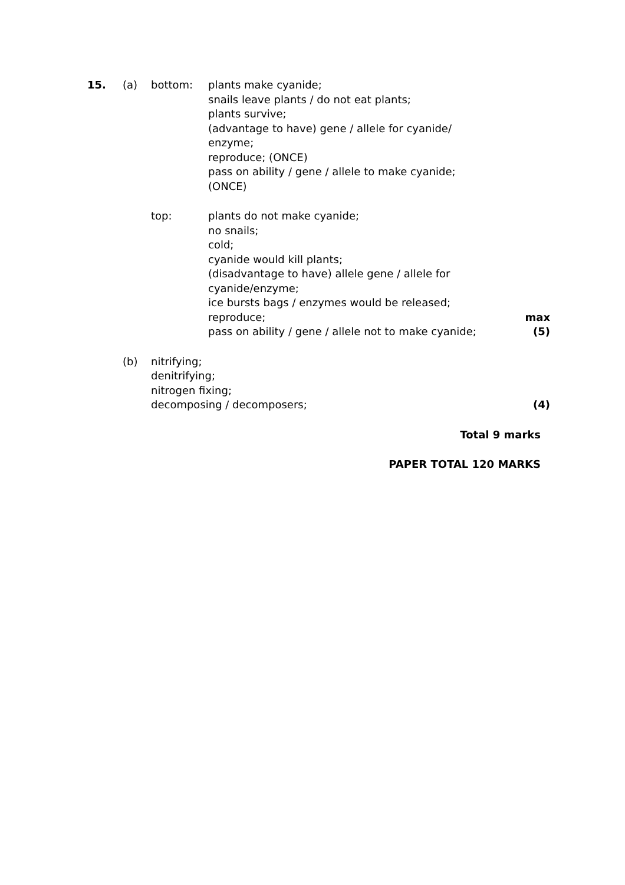15. (a) bottom: plants make cyanide;
snails leave plants / do not eat plants;
plants survive;
(advantage to have) gene / allele for cyanide/
enzyme;
reproduce; (ONCE)
pass on ability / gene / allele to make cyanide;
(ONCE)
top: plants do not make cyanide;
no snails;
cold;
cyanide would kill plants;
(disadvantage to have) allele gene / allele for
cyanide/enzyme;
ice bursts bags / enzymes would be released;
reproduce;
pass on ability / gene / allele not to make cyanide;
max
(5)
(b) nitrifying;
denitrifying;
nitrogen fixing;
decomposing / decomposers;
(4)
Total 9 marks
PAPER TOTAL 120 MARKS